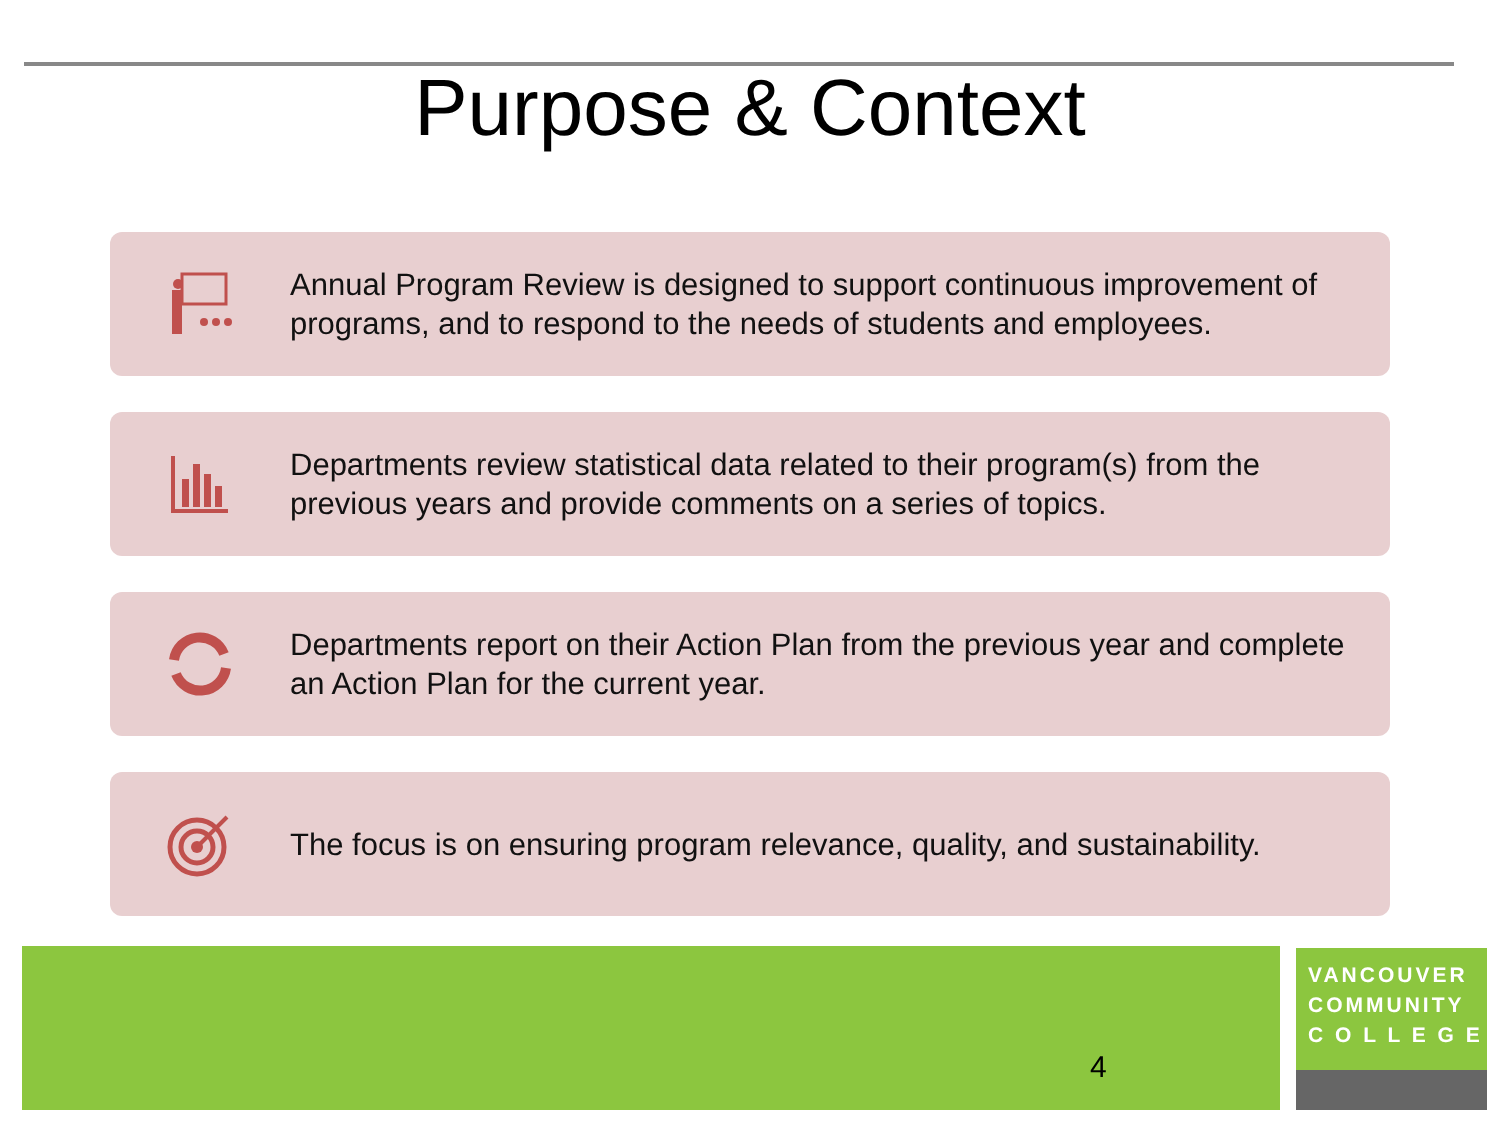Purpose & Context
Annual Program Review is designed to support continuous improvement of programs, and to respond to the needs of students and employees.
Departments review statistical data related to their program(s) from the previous years and provide comments on a series of topics.
Departments report on their Action Plan from the previous year and complete an Action Plan for the current year.
The focus is on ensuring program relevance, quality, and sustainability.
4
VANCOUVER
COMMUNITY
C O L L E G E